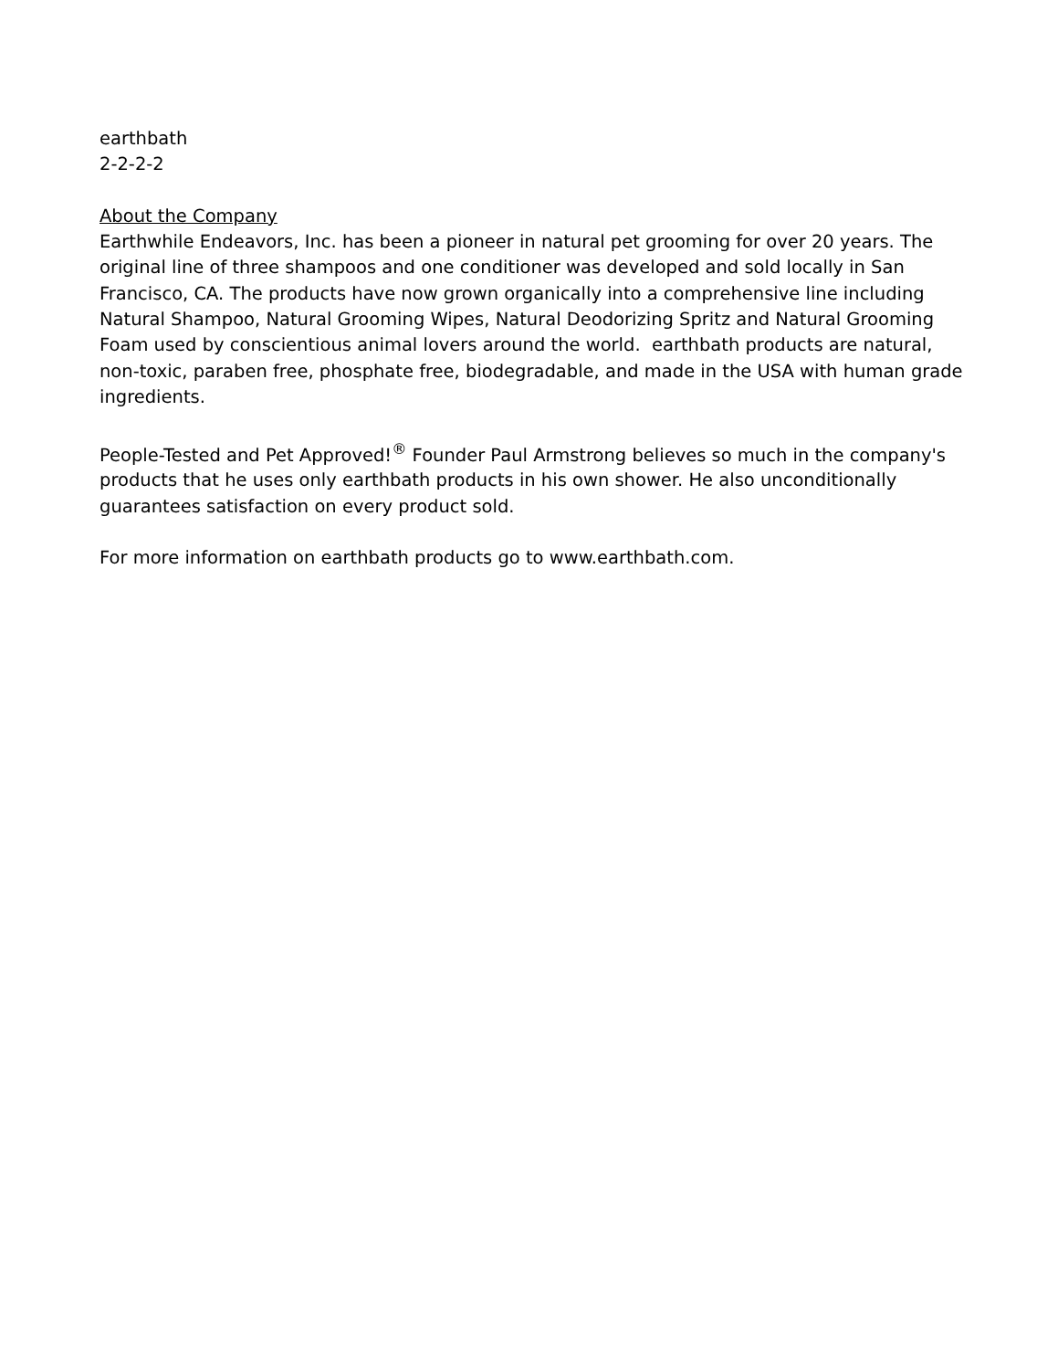earthbath
2-2-2-2
About the Company
Earthwhile Endeavors, Inc. has been a pioneer in natural pet grooming for over 20 years. The original line of three shampoos and one conditioner was developed and sold locally in San Francisco, CA. The products have now grown organically into a comprehensive line including Natural Shampoo, Natural Grooming Wipes, Natural Deodorizing Spritz and Natural Grooming Foam used by conscientious animal lovers around the world. earthbath products are natural, non-toxic, paraben free, phosphate free, biodegradable, and made in the USA with human grade ingredients.
People-Tested and Pet Approved!<sup>®</sup> Founder Paul Armstrong believes so much in the company's products that he uses only earthbath products in his own shower. He also unconditionally guarantees satisfaction on every product sold.
For more information on earthbath products go to www.earthbath.com.